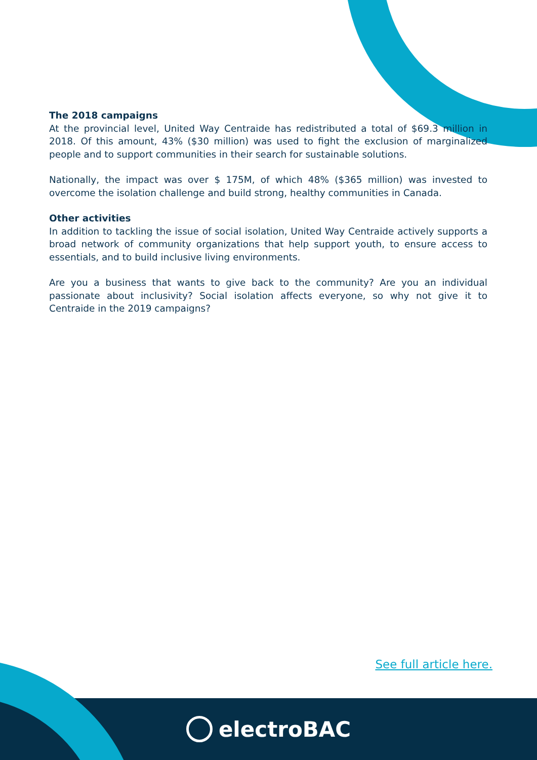The 2018 campaigns
At the provincial level, United Way Centraide has redistributed a total of $69.3 million in 2018. Of this amount, 43% ($30 million) was used to fight the exclusion of marginalized people and to support communities in their search for sustainable solutions.
Nationally, the impact was over $ 175M, of which 48% ($365 million) was invested to overcome the isolation challenge and build strong, healthy communities in Canada.
Other activities
In addition to tackling the issue of social isolation, United Way Centraide actively supports a broad network of community organizations that help support youth, to ensure access to essentials, and to build inclusive living environments.
Are you a business that wants to give back to the community? Are you an individual passionate about inclusivity? Social isolation affects everyone, so why not give it to Centraide in the 2019 campaigns?
See full article here.
electroBAC